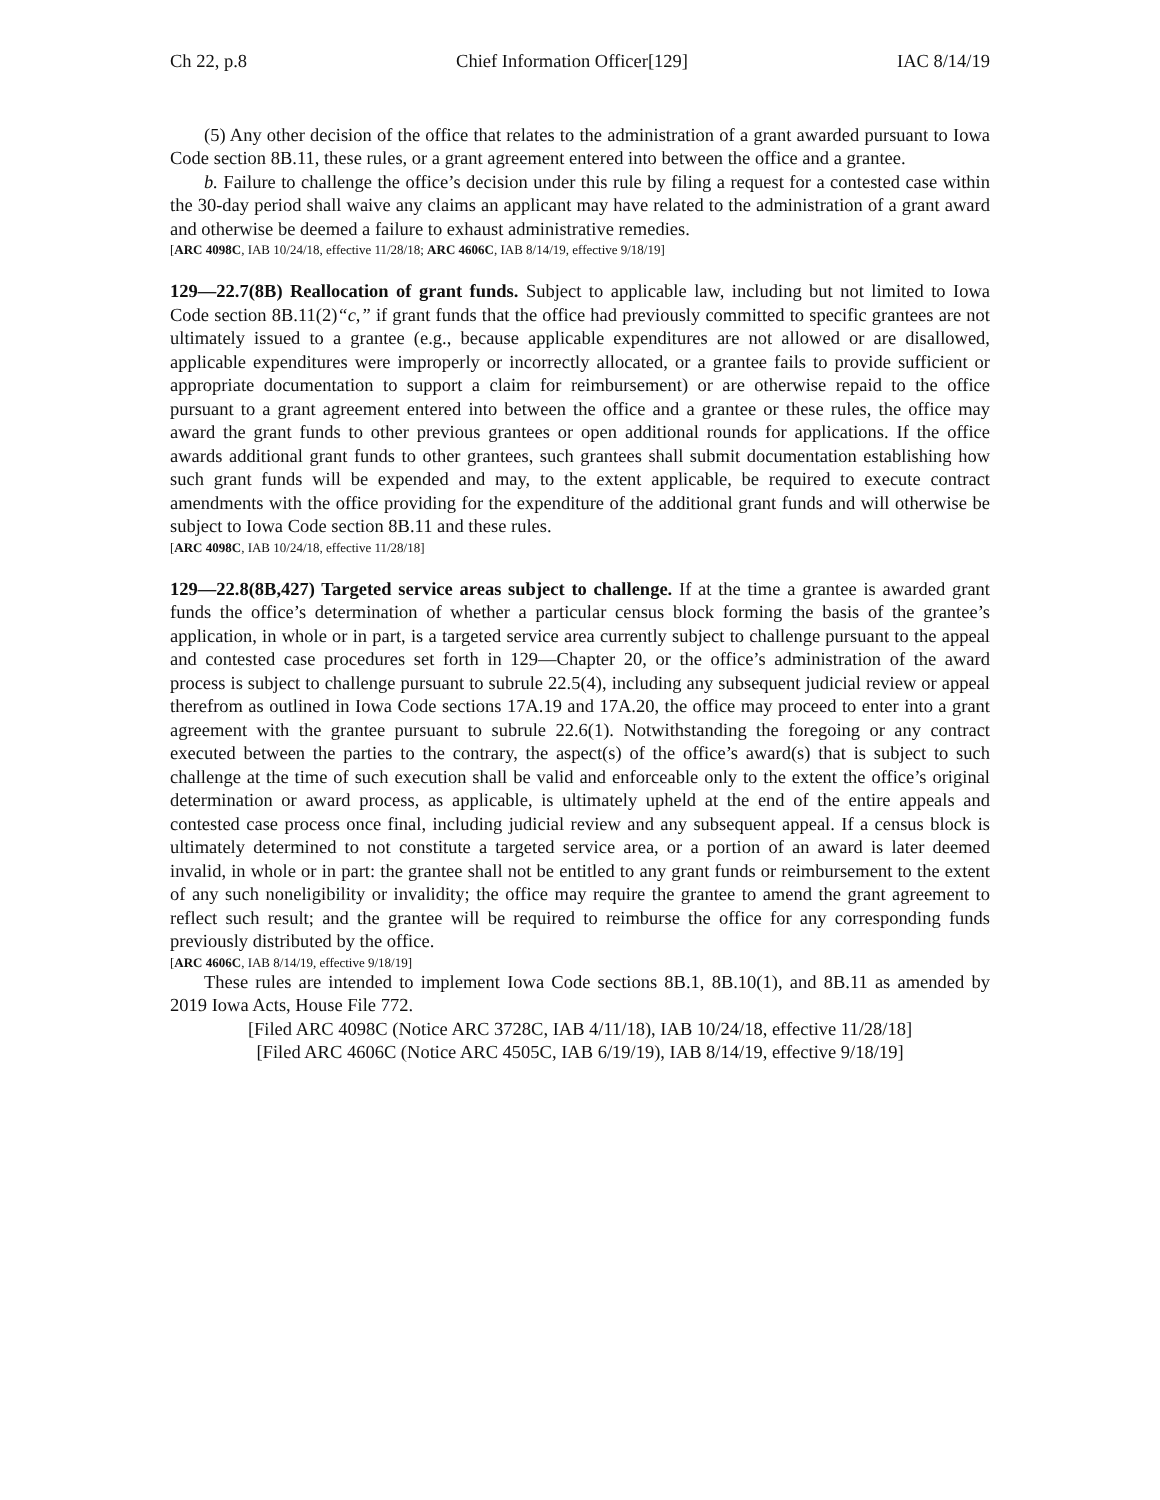Ch 22, p.8 Chief Information Officer[129] IAC 8/14/19
(5) Any other decision of the office that relates to the administration of a grant awarded pursuant to Iowa Code section 8B.11, these rules, or a grant agreement entered into between the office and a grantee.
b. Failure to challenge the office’s decision under this rule by filing a request for a contested case within the 30-day period shall waive any claims an applicant may have related to the administration of a grant award and otherwise be deemed a failure to exhaust administrative remedies.
[ARC 4098C, IAB 10/24/18, effective 11/28/18; ARC 4606C, IAB 8/14/19, effective 9/18/19]
129—22.7(8B) Reallocation of grant funds. Subject to applicable law, including but not limited to Iowa Code section 8B.11(2)“c,” if grant funds that the office had previously committed to specific grantees are not ultimately issued to a grantee (e.g., because applicable expenditures are not allowed or are disallowed, applicable expenditures were improperly or incorrectly allocated, or a grantee fails to provide sufficient or appropriate documentation to support a claim for reimbursement) or are otherwise repaid to the office pursuant to a grant agreement entered into between the office and a grantee or these rules, the office may award the grant funds to other previous grantees or open additional rounds for applications. If the office awards additional grant funds to other grantees, such grantees shall submit documentation establishing how such grant funds will be expended and may, to the extent applicable, be required to execute contract amendments with the office providing for the expenditure of the additional grant funds and will otherwise be subject to Iowa Code section 8B.11 and these rules.
[ARC 4098C, IAB 10/24/18, effective 11/28/18]
129—22.8(8B,427) Targeted service areas subject to challenge. If at the time a grantee is awarded grant funds the office’s determination of whether a particular census block forming the basis of the grantee’s application, in whole or in part, is a targeted service area currently subject to challenge pursuant to the appeal and contested case procedures set forth in 129—Chapter 20, or the office’s administration of the award process is subject to challenge pursuant to subrule 22.5(4), including any subsequent judicial review or appeal therefrom as outlined in Iowa Code sections 17A.19 and 17A.20, the office may proceed to enter into a grant agreement with the grantee pursuant to subrule 22.6(1). Notwithstanding the foregoing or any contract executed between the parties to the contrary, the aspect(s) of the office’s award(s) that is subject to such challenge at the time of such execution shall be valid and enforceable only to the extent the office’s original determination or award process, as applicable, is ultimately upheld at the end of the entire appeals and contested case process once final, including judicial review and any subsequent appeal. If a census block is ultimately determined to not constitute a targeted service area, or a portion of an award is later deemed invalid, in whole or in part: the grantee shall not be entitled to any grant funds or reimbursement to the extent of any such noneligibility or invalidity; the office may require the grantee to amend the grant agreement to reflect such result; and the grantee will be required to reimburse the office for any corresponding funds previously distributed by the office.
[ARC 4606C, IAB 8/14/19, effective 9/18/19]
These rules are intended to implement Iowa Code sections 8B.1, 8B.10(1), and 8B.11 as amended by 2019 Iowa Acts, House File 772.
[Filed ARC 4098C (Notice ARC 3728C, IAB 4/11/18), IAB 10/24/18, effective 11/28/18]
[Filed ARC 4606C (Notice ARC 4505C, IAB 6/19/19), IAB 8/14/19, effective 9/18/19]